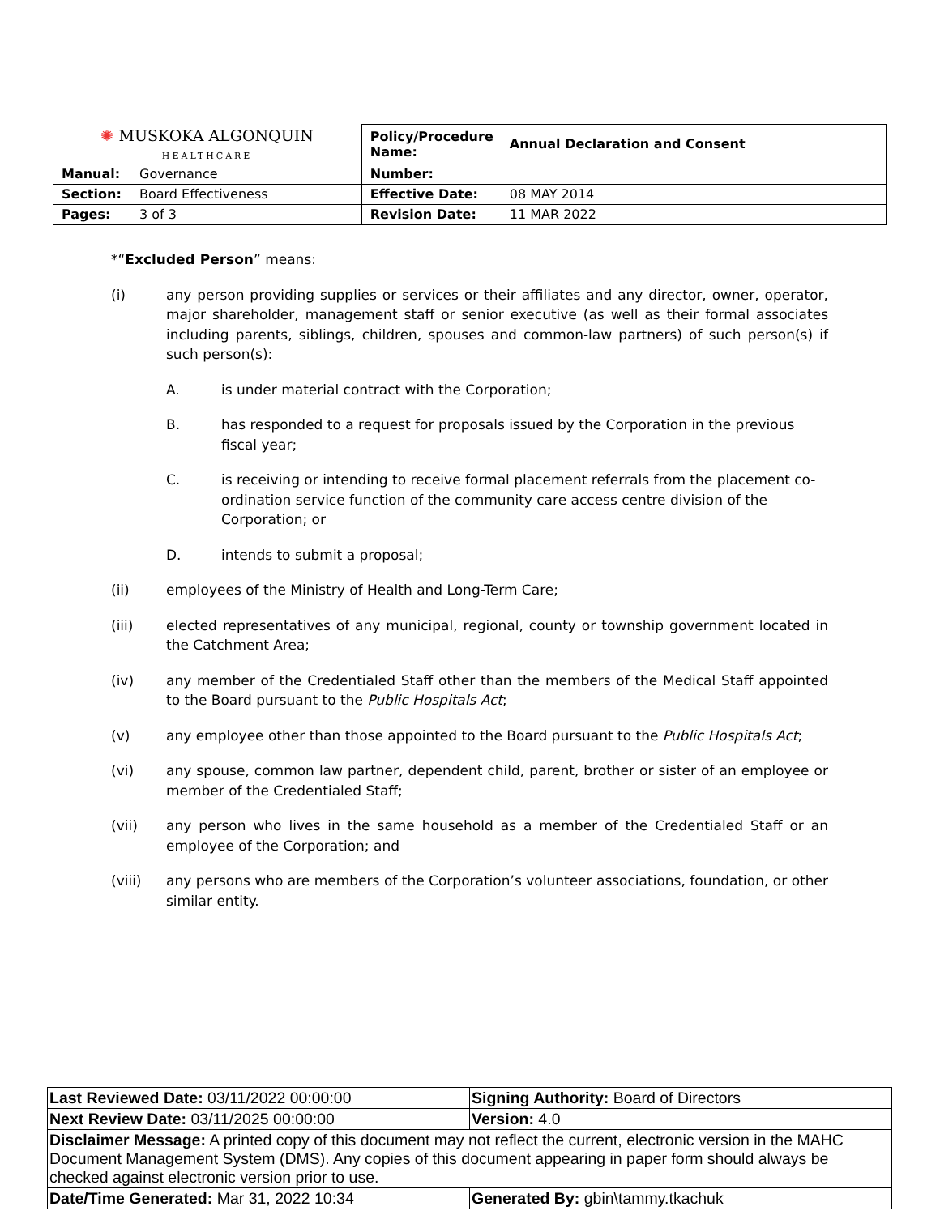| ✺ MUSKOKA ALGONQUIN HEALTHCARE | | Policy/Procedure Name: | Annual Declaration and Consent |
| Manual: | Governance | Number: | |
| Section: | Board Effectiveness | Effective Date: | 08 MAY 2014 |
| Pages: | 3 of 3 | Revision Date: | 11 MAR 2022 |
*“Excluded Person” means:
(i) any person providing supplies or services or their affiliates and any director, owner, operator, major shareholder, management staff or senior executive (as well as their formal associates including parents, siblings, children, spouses and common-law partners) of such person(s) if such person(s):
A. is under material contract with the Corporation;
B. has responded to a request for proposals issued by the Corporation in the previous fiscal year;
C. is receiving or intending to receive formal placement referrals from the placement co-ordination service function of the community care access centre division of the Corporation; or
D. intends to submit a proposal;
(ii) employees of the Ministry of Health and Long-Term Care;
(iii) elected representatives of any municipal, regional, county or township government located in the Catchment Area;
(iv) any member of the Credentialed Staff other than the members of the Medical Staff appointed to the Board pursuant to the Public Hospitals Act;
(v) any employee other than those appointed to the Board pursuant to the Public Hospitals Act;
(vi) any spouse, common law partner, dependent child, parent, brother or sister of an employee or member of the Credentialed Staff;
(vii) any person who lives in the same household as a member of the Credentialed Staff or an employee of the Corporation; and
(viii) any persons who are members of the Corporation’s volunteer associations, foundation, or other similar entity.
| Last Reviewed Date: 03/11/2022 00:00:00 | Signing Authority: Board of Directors |
| Next Review Date: 03/11/2025 00:00:00 | Version: 4.0 |
| Disclaimer Message: A printed copy of this document may not reflect the current, electronic version in the MAHC Document Management System (DMS). Any copies of this document appearing in paper form should always be checked against electronic version prior to use. | |
| Date/Time Generated: Mar 31, 2022 10:34 | Generated By: gbin\tammy.tkachuk |